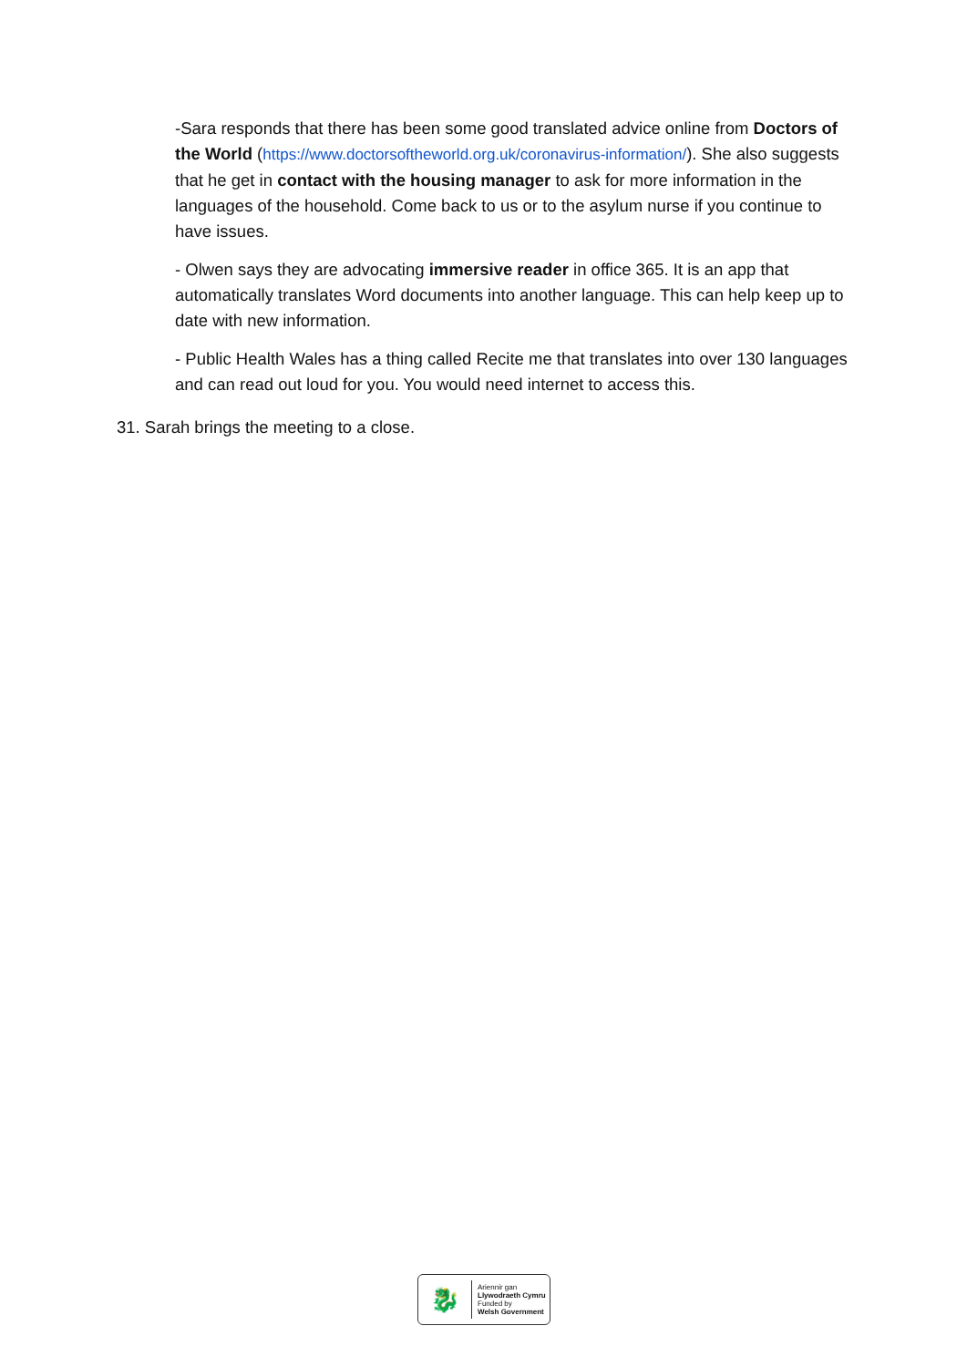-Sara responds that there has been some good translated advice online from Doctors of the World (https://www.doctorsoftheworld.org.uk/coronavirus-information/). She also suggests that he get in contact with the housing manager to ask for more information in the languages of the household. Come back to us or to the asylum nurse if you continue to have issues.
- Olwen says they are advocating immersive reader in office 365. It is an app that automatically translates Word documents into another language. This can help keep up to date with new information.
- Public Health Wales has a thing called Recite me that translates into over 130 languages and can read out loud for you. You would need internet to access this.
31. Sarah brings the meeting to a close.
🐉
Ariennir gan
Llywodraeth Cymru
Funded by
Welsh Government